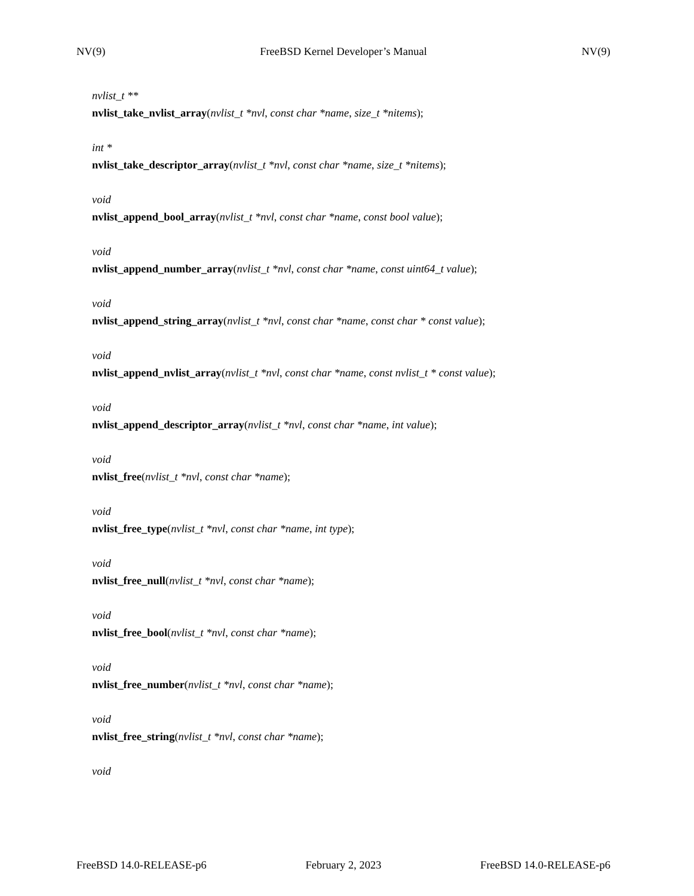NV(9) FreeBSD Kernel Developer’s Manual NV(9)
nvlist_t **
nvlist_take_nvlist_array(nvlist_t *nvl, const char *name, size_t *nitems);
int *
nvlist_take_descriptor_array(nvlist_t *nvl, const char *name, size_t *nitems);
void
nvlist_append_bool_array(nvlist_t *nvl, const char *name, const bool value);
void
nvlist_append_number_array(nvlist_t *nvl, const char *name, const uint64_t value);
void
nvlist_append_string_array(nvlist_t *nvl, const char *name, const char * const value);
void
nvlist_append_nvlist_array(nvlist_t *nvl, const char *name, const nvlist_t * const value);
void
nvlist_append_descriptor_array(nvlist_t *nvl, const char *name, int value);
void
nvlist_free(nvlist_t *nvl, const char *name);
void
nvlist_free_type(nvlist_t *nvl, const char *name, int type);
void
nvlist_free_null(nvlist_t *nvl, const char *name);
void
nvlist_free_bool(nvlist_t *nvl, const char *name);
void
nvlist_free_number(nvlist_t *nvl, const char *name);
void
nvlist_free_string(nvlist_t *nvl, const char *name);
void
FreeBSD 14.0-RELEASE-p6 February 2, 2023 FreeBSD 14.0-RELEASE-p6